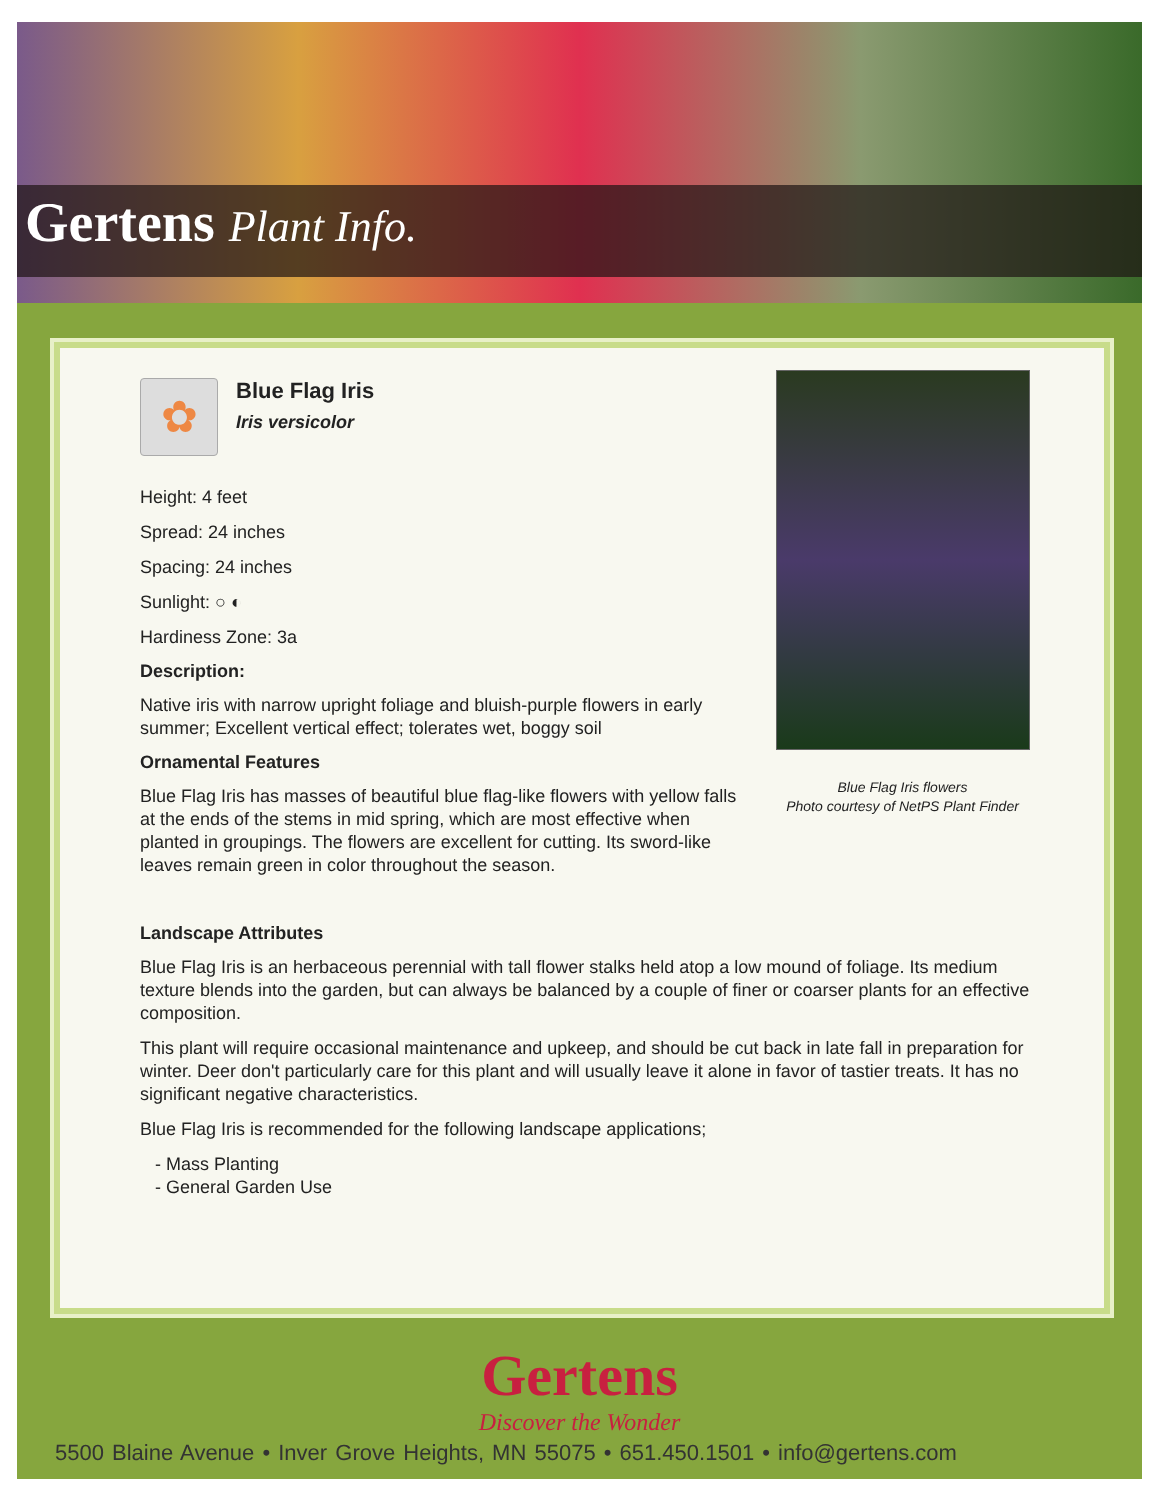Gertens Plant Info.
✿
Blue Flag Iris
Iris versicolor
Height: 4 feet
Spread: 24 inches
Spacing: 24 inches
Sunlight: ○ ◐
Hardiness Zone: 3a
Description:
Native iris with narrow upright foliage and bluish-purple flowers in early summer; Excellent vertical effect; tolerates wet, boggy soil
Ornamental Features
Blue Flag Iris has masses of beautiful blue flag-like flowers with yellow falls at the ends of the stems in mid spring, which are most effective when planted in groupings. The flowers are excellent for cutting. Its sword-like leaves remain green in color throughout the season.
Blue Flag Iris flowers
Photo courtesy of NetPS Plant Finder
Landscape Attributes
Blue Flag Iris is an herbaceous perennial with tall flower stalks held atop a low mound of foliage. Its medium texture blends into the garden, but can always be balanced by a couple of finer or coarser plants for an effective composition.
This plant will require occasional maintenance and upkeep, and should be cut back in late fall in preparation for winter. Deer don't particularly care for this plant and will usually leave it alone in favor of tastier treats. It has no significant negative characteristics.
Blue Flag Iris is recommended for the following landscape applications;
- Mass Planting
- General Garden Use
Gertens
Discover the Wonder
5500 Blaine Avenue • Inver Grove Heights, MN 55075 • 651.450.1501 • info@gertens.com